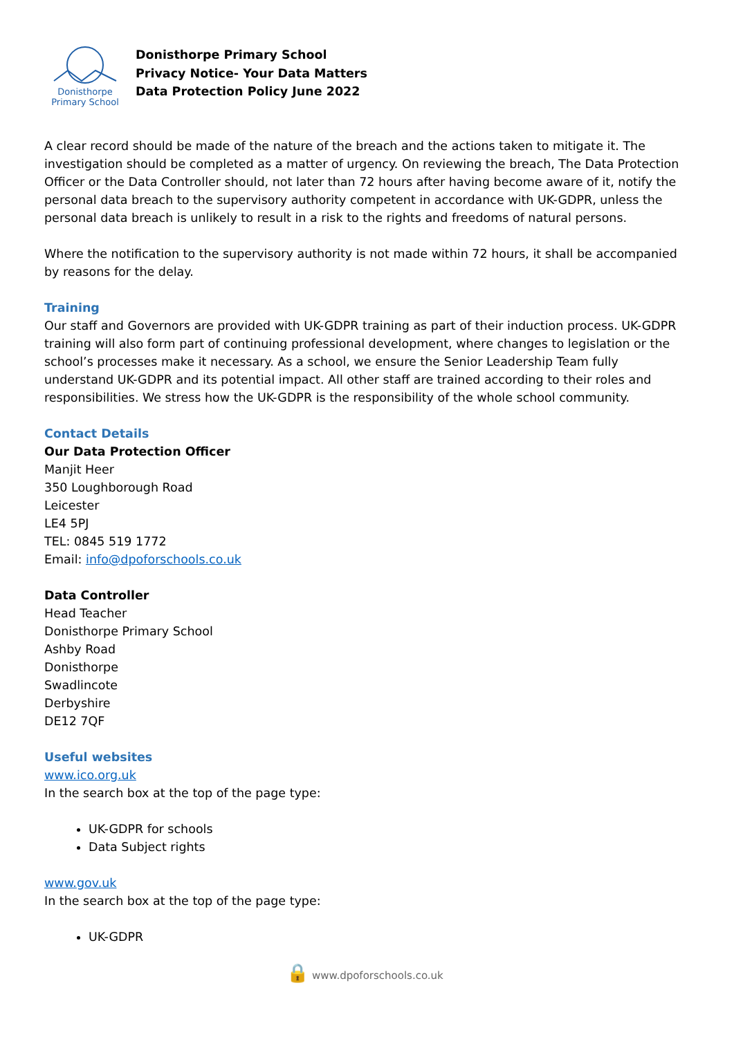Donisthorpe
Primary School
Donisthorpe Primary School
Privacy Notice- Your Data Matters
Data Protection Policy June 2022
A clear record should be made of the nature of the breach and the actions taken to mitigate it. The investigation should be completed as a matter of urgency. On reviewing the breach, The Data Protection Officer or the Data Controller should, not later than 72 hours after having become aware of it, notify the personal data breach to the supervisory authority competent in accordance with UK-GDPR, unless the personal data breach is unlikely to result in a risk to the rights and freedoms of natural persons.
Where the notification to the supervisory authority is not made within 72 hours, it shall be accompanied by reasons for the delay.
Training
Our staff and Governors are provided with UK-GDPR training as part of their induction process. UK-GDPR training will also form part of continuing professional development, where changes to legislation or the school’s processes make it necessary. As a school, we ensure the Senior Leadership Team fully understand UK-GDPR and its potential impact. All other staff are trained according to their roles and responsibilities. We stress how the UK-GDPR is the responsibility of the whole school community.
Contact Details
Our Data Protection Officer
Manjit Heer
350 Loughborough Road
Leicester
LE4 5PJ
TEL: 0845 519 1772
Email: info@dpoforschools.co.uk
Data Controller
Head Teacher
Donisthorpe Primary School
Ashby Road
Donisthorpe
Swadlincote
Derbyshire
DE12 7QF
Useful websites
www.ico.org.uk
In the search box at the top of the page type:
UK-GDPR for schools
Data Subject rights
www.gov.uk
In the search box at the top of the page type:
UK-GDPR
🔒 www.dpoforschools.co.uk